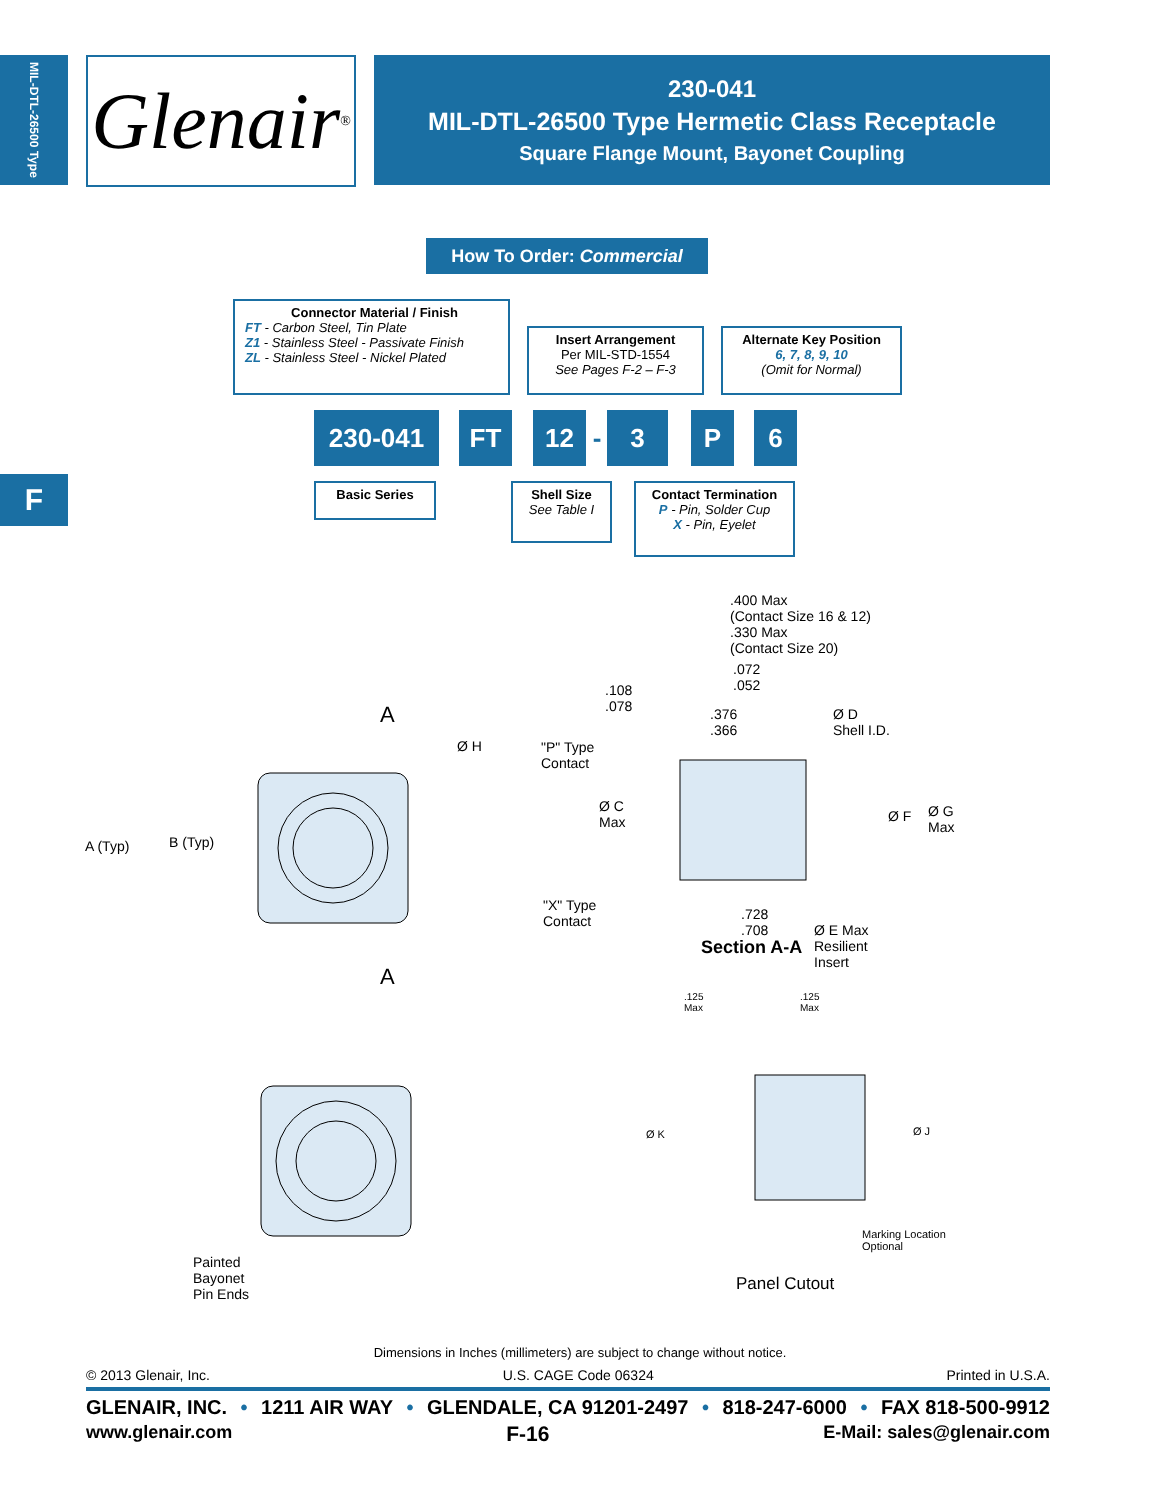MIL-DTL-26500 Type
Glenair ®
230-041
MIL-DTL-26500 Type Hermetic Class Receptacle
Square Flange Mount, Bayonet Coupling
F
How To Order: Commercial
Connector Material / Finish
FT - Carbon Steel, Tin Plate
Z1 - Stainless Steel - Passivate Finish
ZL - Stainless Steel - Nickel Plated
Insert Arrangement
Per MIL-STD-1554
See Pages F-2 – F-3
Alternate Key Position
6, 7, 8, 9, 10
(Omit for Normal)
230-041 FT 12
-
3 P 6
Basic Series
Shell Size
See Table I
Contact Termination
P - Pin, Solder Cup
X - Pin, Eyelet
A
A
Ø H
A (Typ) B (Typ)
.400 Max
(Contact Size 16 & 12)
.330 Max
(Contact Size 20)
.072
.052
.108
.078
.376
.366
Ø D
Shell I.D.
"P" Type
Contact
Ø C
Max
Ø F
Ø G
Max
"X" Type
Contact
.728
.708
Section A-A
Ø E Max
Resilient
Insert
.125
Max
.125
Max
Ø K Ø J
Marking Location
Optional
Painted
Bayonet
Pin Ends
Panel Cutout
Dimensions in Inches (millimeters) are subject to change without notice.
© 2013 Glenair, Inc. U.S. CAGE Code 06324 Printed in U.S.A.
GLENAIR, INC. • 1211 AIR WAY • GLENDALE, CA 91201-2497 • 818-247-6000 • FAX 818-500-9912
www.glenair.com F-16 E-Mail: sales@glenair.com